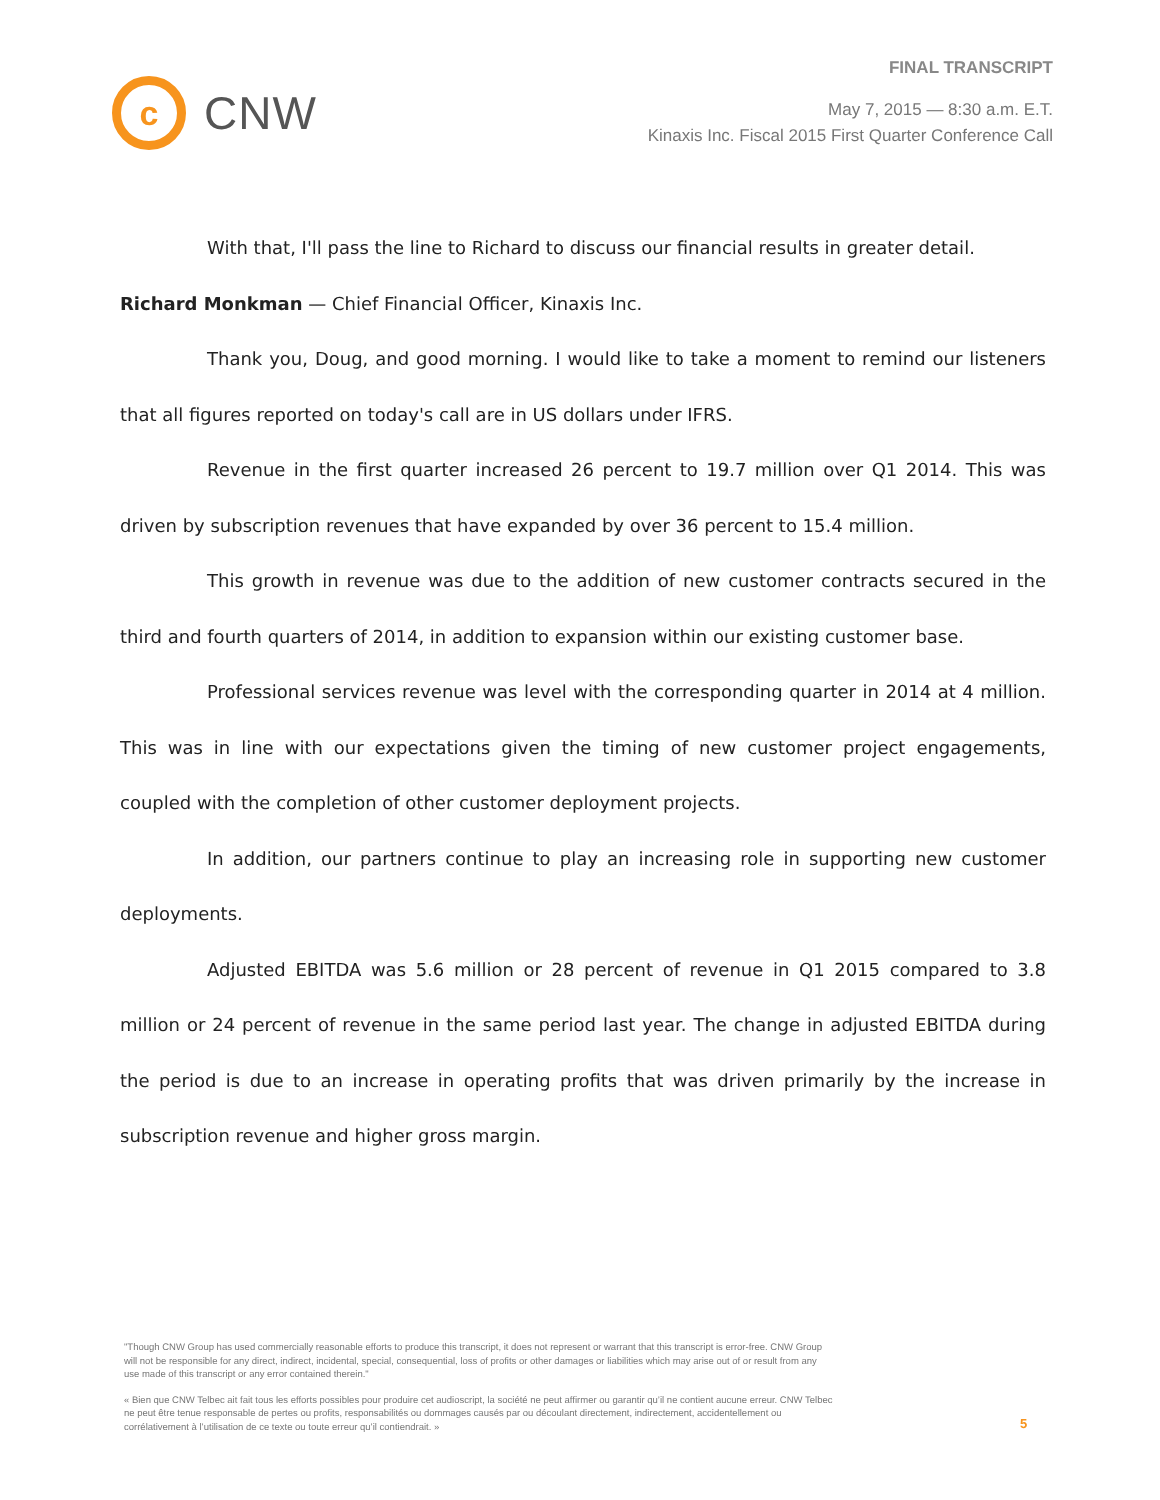c
CNW
FINAL TRANSCRIPT
May 7, 2015 — 8:30 a.m. E.T.
Kinaxis Inc. Fiscal 2015 First Quarter Conference Call
With that, I'll pass the line to Richard to discuss our financial results in greater detail.
Richard Monkman — Chief Financial Officer, Kinaxis Inc.
Thank you, Doug, and good morning. I would like to take a moment to remind our listeners that all figures reported on today's call are in US dollars under IFRS.
Revenue in the first quarter increased 26 percent to 19.7 million over Q1 2014. This was driven by subscription revenues that have expanded by over 36 percent to 15.4 million.
This growth in revenue was due to the addition of new customer contracts secured in the third and fourth quarters of 2014, in addition to expansion within our existing customer base.
Professional services revenue was level with the corresponding quarter in 2014 at 4 million. This was in line with our expectations given the timing of new customer project engagements, coupled with the completion of other customer deployment projects.
In addition, our partners continue to play an increasing role in supporting new customer deployments.
Adjusted EBITDA was 5.6 million or 28 percent of revenue in Q1 2015 compared to 3.8 million or 24 percent of revenue in the same period last year. The change in adjusted EBITDA during the period is due to an increase in operating profits that was driven primarily by the increase in subscription revenue and higher gross margin.
"Though CNW Group has used commercially reasonable efforts to produce this transcript, it does not represent or warrant that this transcript is error-free. CNW Group will not be responsible for any direct, indirect, incidental, special, consequential, loss of profits or other damages or liabilities which may arise out of or result from any use made of this transcript or any error contained therein."
« Bien que CNW Telbec ait fait tous les efforts possibles pour produire cet audioscript, la société ne peut affirmer ou garantir qu’il ne contient aucune erreur. CNW Telbec ne peut être tenue responsable de pertes ou profits, responsabilités ou dommages causés par ou découlant directement, indirectement, accidentellement ou corrélativement à l’utilisation de ce texte ou toute erreur qu’il contiendrait. »
5